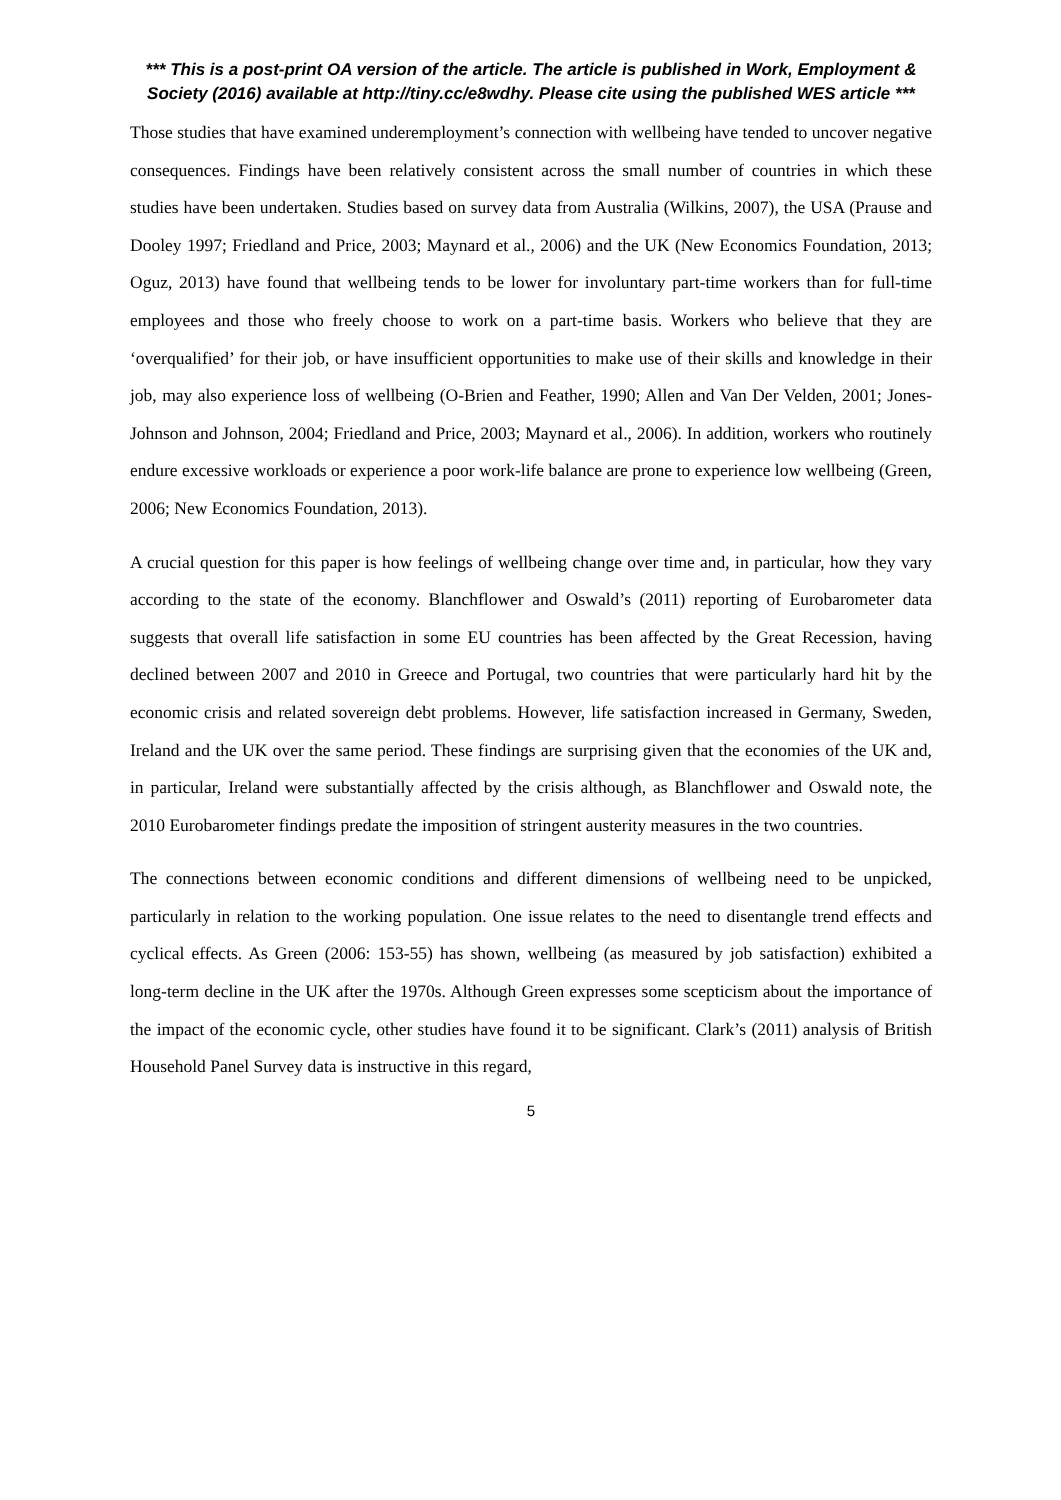*** This is a post-print OA version of the article. The article is published in Work, Employment & Society (2016) available at http://tiny.cc/e8wdhy. Please cite using the published WES article ***
Those studies that have examined underemployment’s connection with wellbeing have tended to uncover negative consequences. Findings have been relatively consistent across the small number of countries in which these studies have been undertaken. Studies based on survey data from Australia (Wilkins, 2007), the USA (Prause and Dooley 1997; Friedland and Price, 2003; Maynard et al., 2006) and the UK (New Economics Foundation, 2013; Oguz, 2013) have found that wellbeing tends to be lower for involuntary part-time workers than for full-time employees and those who freely choose to work on a part-time basis. Workers who believe that they are ‘overqualified’ for their job, or have insufficient opportunities to make use of their skills and knowledge in their job, may also experience loss of wellbeing (O-Brien and Feather, 1990; Allen and Van Der Velden, 2001; Jones-Johnson and Johnson, 2004; Friedland and Price, 2003; Maynard et al., 2006). In addition, workers who routinely endure excessive workloads or experience a poor work-life balance are prone to experience low wellbeing (Green, 2006; New Economics Foundation, 2013).
A crucial question for this paper is how feelings of wellbeing change over time and, in particular, how they vary according to the state of the economy. Blanchflower and Oswald’s (2011) reporting of Eurobarometer data suggests that overall life satisfaction in some EU countries has been affected by the Great Recession, having declined between 2007 and 2010 in Greece and Portugal, two countries that were particularly hard hit by the economic crisis and related sovereign debt problems. However, life satisfaction increased in Germany, Sweden, Ireland and the UK over the same period. These findings are surprising given that the economies of the UK and, in particular, Ireland were substantially affected by the crisis although, as Blanchflower and Oswald note, the 2010 Eurobarometer findings predate the imposition of stringent austerity measures in the two countries.
The connections between economic conditions and different dimensions of wellbeing need to be unpicked, particularly in relation to the working population. One issue relates to the need to disentangle trend effects and cyclical effects. As Green (2006: 153-55) has shown, wellbeing (as measured by job satisfaction) exhibited a long-term decline in the UK after the 1970s. Although Green expresses some scepticism about the importance of the impact of the economic cycle, other studies have found it to be significant. Clark’s (2011) analysis of British Household Panel Survey data is instructive in this regard,
5